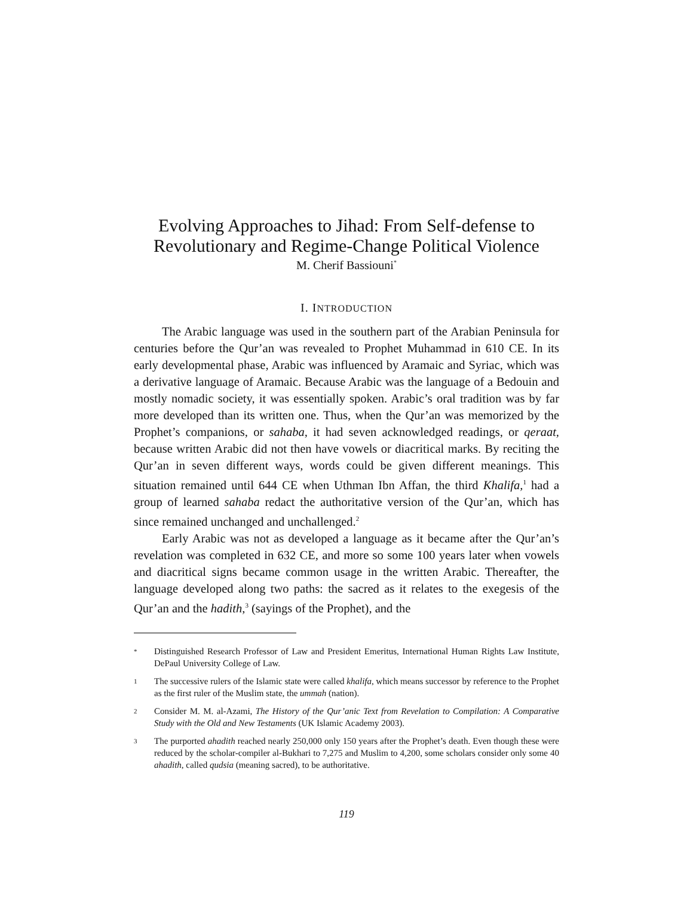Evolving Approaches to Jihad: From Self-defense to
Revolutionary and Regime-Change Political Violence
M. Cherif Bassiouni<sup>*</sup>
I. INTRODUCTION
The Arabic language was used in the southern part of the Arabian Peninsula for centuries before the Qur’an was revealed to Prophet Muhammad in 610 CE. In its early developmental phase, Arabic was influenced by Aramaic and Syriac, which was a derivative language of Aramaic. Because Arabic was the language of a Bedouin and mostly nomadic society, it was essentially spoken. Arabic’s oral tradition was by far more developed than its written one. Thus, when the Qur’an was memorized by the Prophet’s companions, or sahaba, it had seven acknowledged readings, or qeraat, because written Arabic did not then have vowels or diacritical marks. By reciting the Qur’an in seven different ways, words could be given different meanings. This situation remained until 644 CE when Uthman Ibn Affan, the third Khalifa,<sup>1</sup> had a group of learned sahaba redact the authoritative version of the Qur’an, which has since remained unchanged and unchallenged.<sup>2</sup>
Early Arabic was not as developed a language as it became after the Qur’an’s revelation was completed in 632 CE, and more so some 100 years later when vowels and diacritical signs became common usage in the written Arabic. Thereafter, the language developed along two paths: the sacred as it relates to the exegesis of the Qur’an and the hadith,<sup>3</sup> (sayings of the Prophet), and the
* Distinguished Research Professor of Law and President Emeritus, International Human Rights Law Institute, DePaul University College of Law.
1 The successive rulers of the Islamic state were called khalifa, which means successor by reference to the Prophet as the first ruler of the Muslim state, the ummah (nation).
2 Consider M. M. al-Azami, The History of the Qur’anic Text from Revelation to Compilation: A Comparative Study with the Old and New Testaments (UK Islamic Academy 2003).
3 The purported ahadith reached nearly 250,000 only 150 years after the Prophet’s death. Even though these were reduced by the scholar-compiler al-Bukhari to 7,275 and Muslim to 4,200, some scholars consider only some 40 ahadith, called qudsia (meaning sacred), to be authoritative.
119